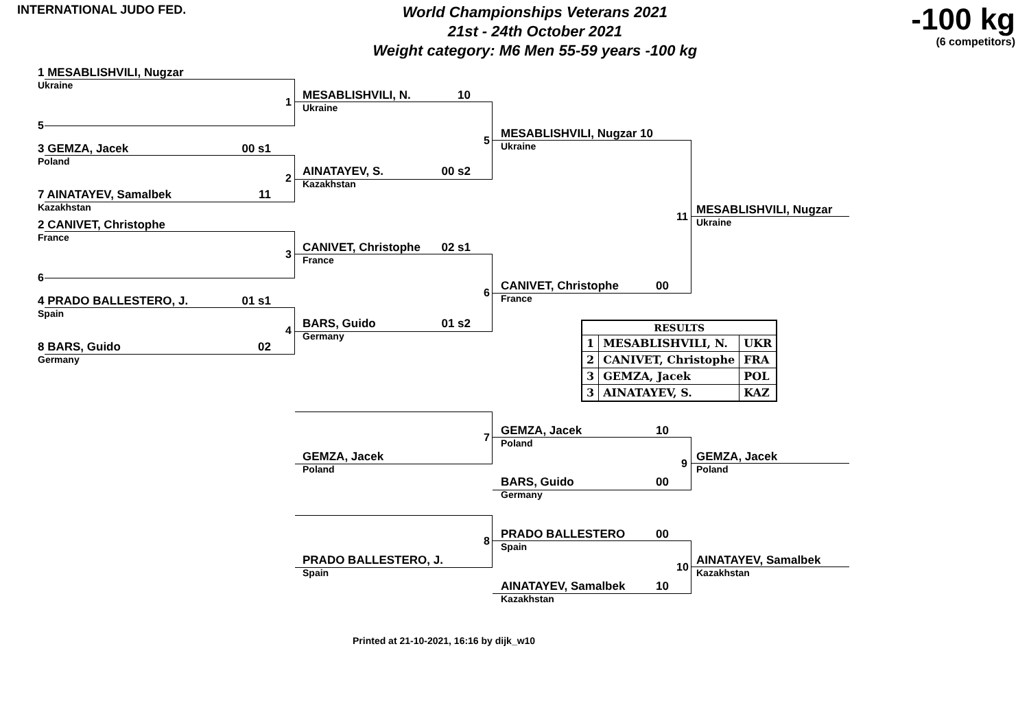INTERNATIONAL JUDO FED.
World Championships Veterans 2021
21st - 24th October 2021
Weight category: M6 Men 55-59 years -100 kg
-100 kg
(6 competitors)
1 MESABLISHVILI, Nugzar
Ukraine
5
3 GEMZA, Jacek 00 s1
Poland
7 AINATAYEV, Samalbek 11
Kazakhstan
2 CANIVET, Christophe
France
6
4 PRADO BALLESTERO, J. 01 s1
Spain
8 BARS, Guido 02
Germany
1
2
3
4
MESABLISHVILI, N. 10
Ukraine
AINATAYEV, S. 00 s2
Kazakhstan
CANIVET, Christophe 02 s1
France
BARS, Guido 01 s2
Germany
5
6
MESABLISHVILI, Nugzar 10
Ukraine
CANIVET, Christophe 00
France
11
MESABLISHVILI, Nugzar
Ukraine
| RESULTS | | |
| 1 | MESABLISHVILI, N. | UKR |
| 2 | CANIVET, Christophe | FRA |
| 3 | GEMZA, Jacek | POL |
| 3 | AINATAYEV, S. | KAZ |
7
GEMZA, Jacek
Poland
GEMZA, Jacek 10
Poland
BARS, Guido 00
Germany
9
GEMZA, Jacek
Poland
8
PRADO BALLESTERO, J.
Spain
PRADO BALLESTERO 00
Spain
AINATAYEV, Samalbek 10
Kazakhstan
10
AINATAYEV, Samalbek
Kazakhstan
Printed at 21-10-2021, 16:16 by dijk_w10